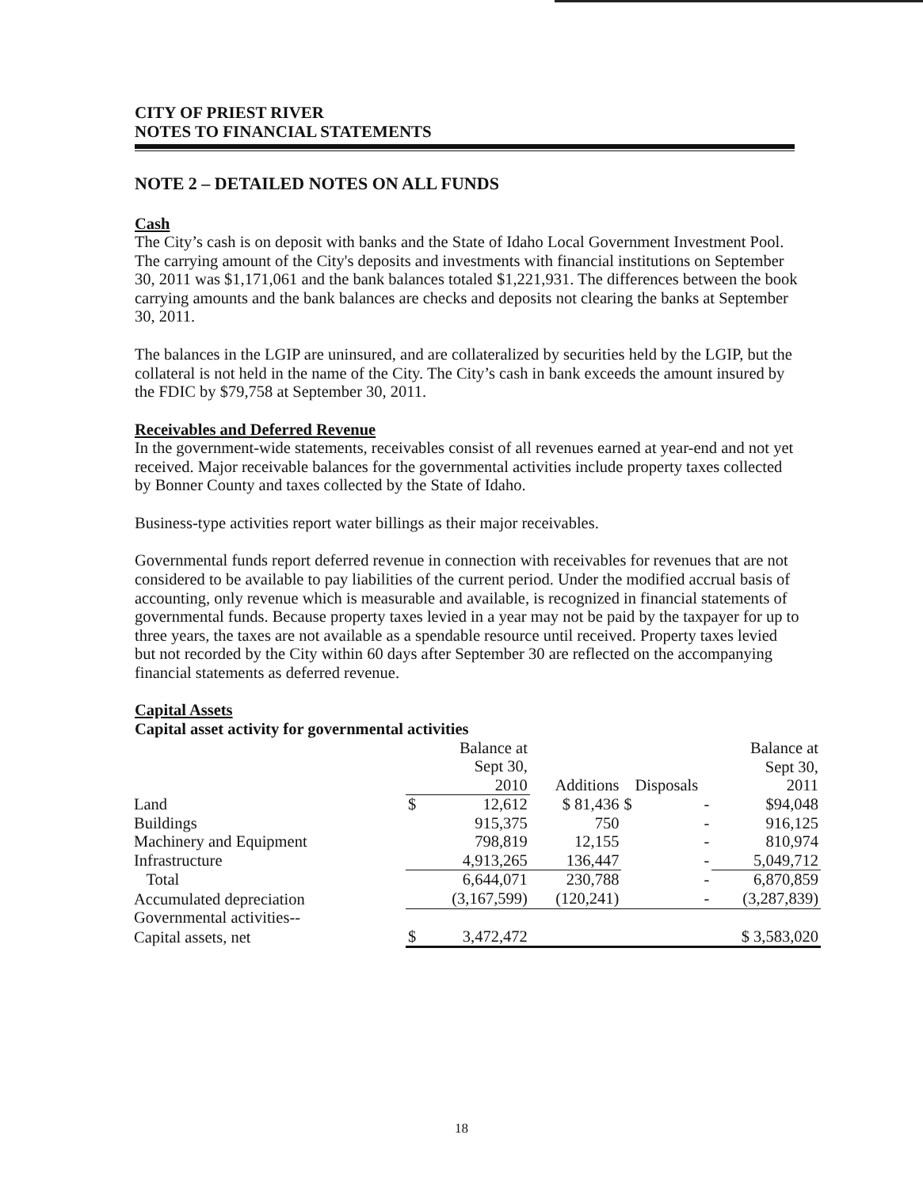CITY OF PRIEST RIVER
NOTES TO FINANCIAL STATEMENTS
NOTE 2 – DETAILED NOTES ON ALL FUNDS
Cash
The City’s cash is on deposit with banks and the State of Idaho Local Government Investment Pool. The carrying amount of the City's deposits and investments with financial institutions on September 30, 2011 was $1,171,061 and the bank balances totaled $1,221,931. The differences between the book carrying amounts and the bank balances are checks and deposits not clearing the banks at September 30, 2011.
The balances in the LGIP are uninsured, and are collateralized by securities held by the LGIP, but the collateral is not held in the name of the City. The City’s cash in bank exceeds the amount insured by the FDIC by $79,758 at September 30, 2011.
Receivables and Deferred Revenue
In the government-wide statements, receivables consist of all revenues earned at year-end and not yet received. Major receivable balances for the governmental activities include property taxes collected by Bonner County and taxes collected by the State of Idaho.
Business-type activities report water billings as their major receivables.
Governmental funds report deferred revenue in connection with receivables for revenues that are not considered to be available to pay liabilities of the current period. Under the modified accrual basis of accounting, only revenue which is measurable and available, is recognized in financial statements of governmental funds. Because property taxes levied in a year may not be paid by the taxpayer for up to three years, the taxes are not available as a spendable resource until received. Property taxes levied but not recorded by the City within 60 days after September 30 are reflected on the accompanying financial statements as deferred revenue.
Capital Assets
Capital asset activity for governmental activities
| | Balance at Sept 30, 2010 | | Additions | Disposals | | Balance at Sept 30, 2011 |
| --- | --- | --- | --- | --- | --- | --- |
| Land | $ | 12,612 | $ 81,436 | $ | - | $94,048 |
| Buildings | | 915,375 | 750 | | - | 916,125 |
| Machinery and Equipment | | 798,819 | 12,155 | | - | 810,974 |
| Infrastructure | | 4,913,265 | 136,447 | | - | 5,049,712 |
| Total | | 6,644,071 | 230,788 | | - | 6,870,859 |
| Accumulated depreciation | | (3,167,599) | (120,241) | | - | (3,287,839) |
| Governmental activities-- | | | | | | |
| Capital assets, net | $ | 3,472,472 | | | | $ 3,583,020 |
18